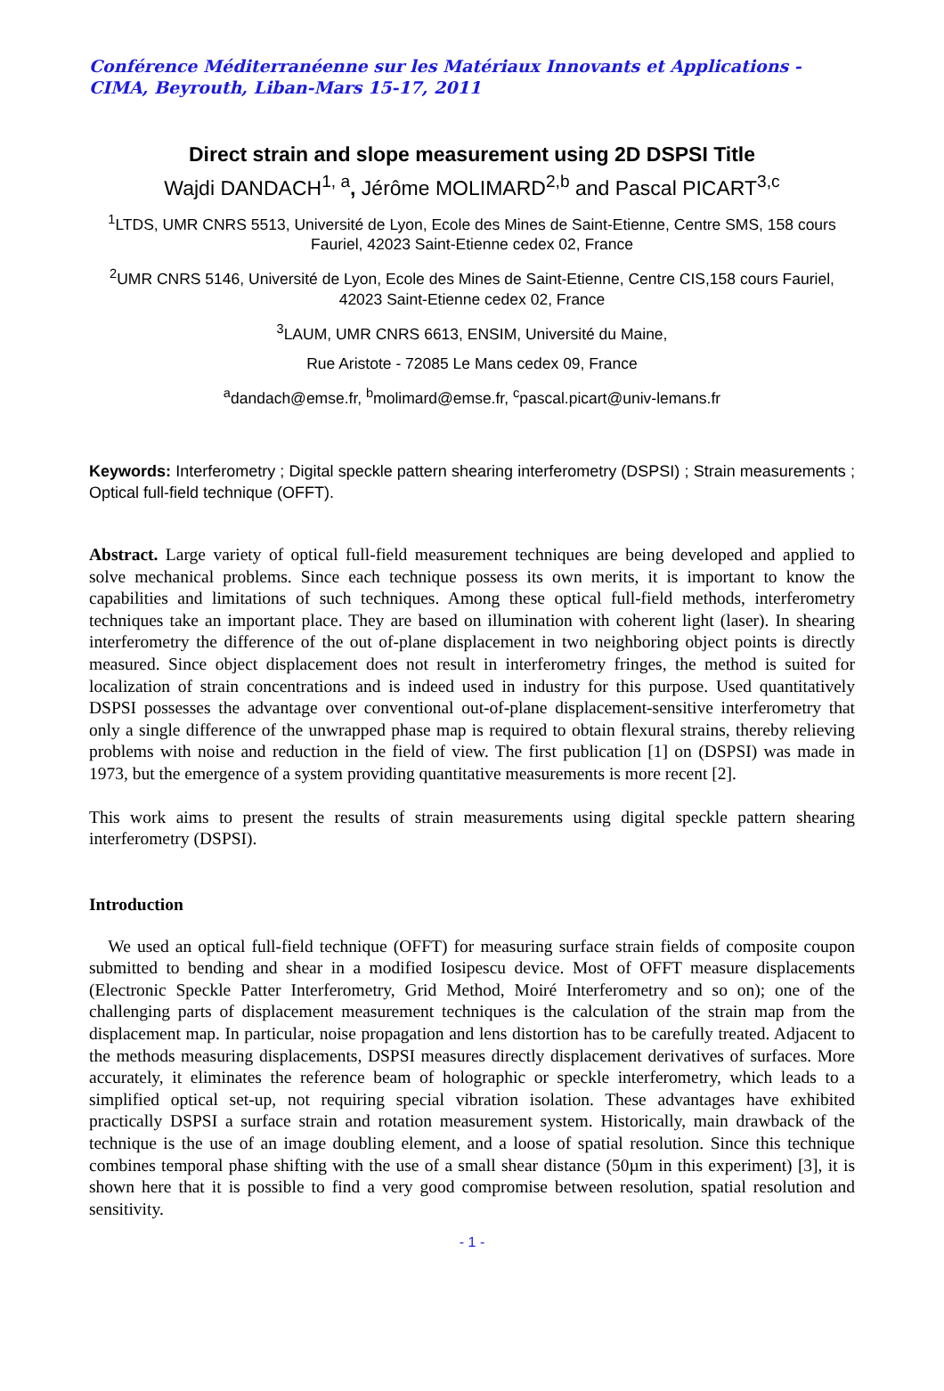Conférence Méditerranéenne sur les Matériaux Innovants et Applications -
CIMA, Beyrouth, Liban-Mars 15-17, 2011
Direct strain and slope measurement using 2D DSPSI Title
Wajdi DANDACH<sup>1, a</sup>, Jérôme MOLIMARD<sup>2,b</sup> and Pascal PICART<sup>3,c</sup>
<sup>1</sup> LTDS, UMR CNRS 5513, Université de Lyon, Ecole des Mines de Saint-Etienne, Centre SMS, 158 cours Fauriel, 42023 Saint-Etienne cedex 02, France
<sup>2</sup> UMR CNRS 5146, Université de Lyon, Ecole des Mines de Saint-Etienne, Centre CIS,158 cours Fauriel, 42023 Saint-Etienne cedex 02, France
<sup>3</sup> LAUM, UMR CNRS 6613, ENSIM, Université du Maine,
Rue Aristote - 72085 Le Mans cedex 09, France
<sup>a</sup> dandach@emse.fr, <sup>b</sup>molimard@emse.fr, <sup>c</sup>pascal.picart@univ-lemans.fr
Keywords: Interferometry ; Digital speckle pattern shearing interferometry (DSPSI) ; Strain measurements ; Optical full-field technique (OFFT).
Abstract. Large variety of optical full-field measurement techniques are being developed and applied to solve mechanical problems. Since each technique possess its own merits, it is important to know the capabilities and limitations of such techniques. Among these optical full-field methods, interferometry techniques take an important place. They are based on illumination with coherent light (laser). In shearing interferometry the difference of the out of-plane displacement in two neighboring object points is directly measured. Since object displacement does not result in interferometry fringes, the method is suited for localization of strain concentrations and is indeed used in industry for this purpose. Used quantitatively DSPSI possesses the advantage over conventional out-of-plane displacement-sensitive interferometry that only a single difference of the unwrapped phase map is required to obtain flexural strains, thereby relieving problems with noise and reduction in the field of view. The first publication [1] on (DSPSI) was made in 1973, but the emergence of a system providing quantitative measurements is more recent [2].
This work aims to present the results of strain measurements using digital speckle pattern shearing interferometry (DSPSI).
Introduction
We used an optical full-field technique (OFFT) for measuring surface strain fields of composite coupon submitted to bending and shear in a modified Iosipescu device. Most of OFFT measure displacements (Electronic Speckle Patter Interferometry, Grid Method, Moiré Interferometry and so on); one of the challenging parts of displacement measurement techniques is the calculation of the strain map from the displacement map. In particular, noise propagation and lens distortion has to be carefully treated. Adjacent to the methods measuring displacements, DSPSI measures directly displacement derivatives of surfaces. More accurately, it eliminates the reference beam of holographic or speckle interferometry, which leads to a simplified optical set-up, not requiring special vibration isolation. These advantages have exhibited practically DSPSI a surface strain and rotation measurement system. Historically, main drawback of the technique is the use of an image doubling element, and a loose of spatial resolution. Since this technique combines temporal phase shifting with the use of a small shear distance (50µm in this experiment) [3], it is shown here that it is possible to find a very good compromise between resolution, spatial resolution and sensitivity.
- 1 -